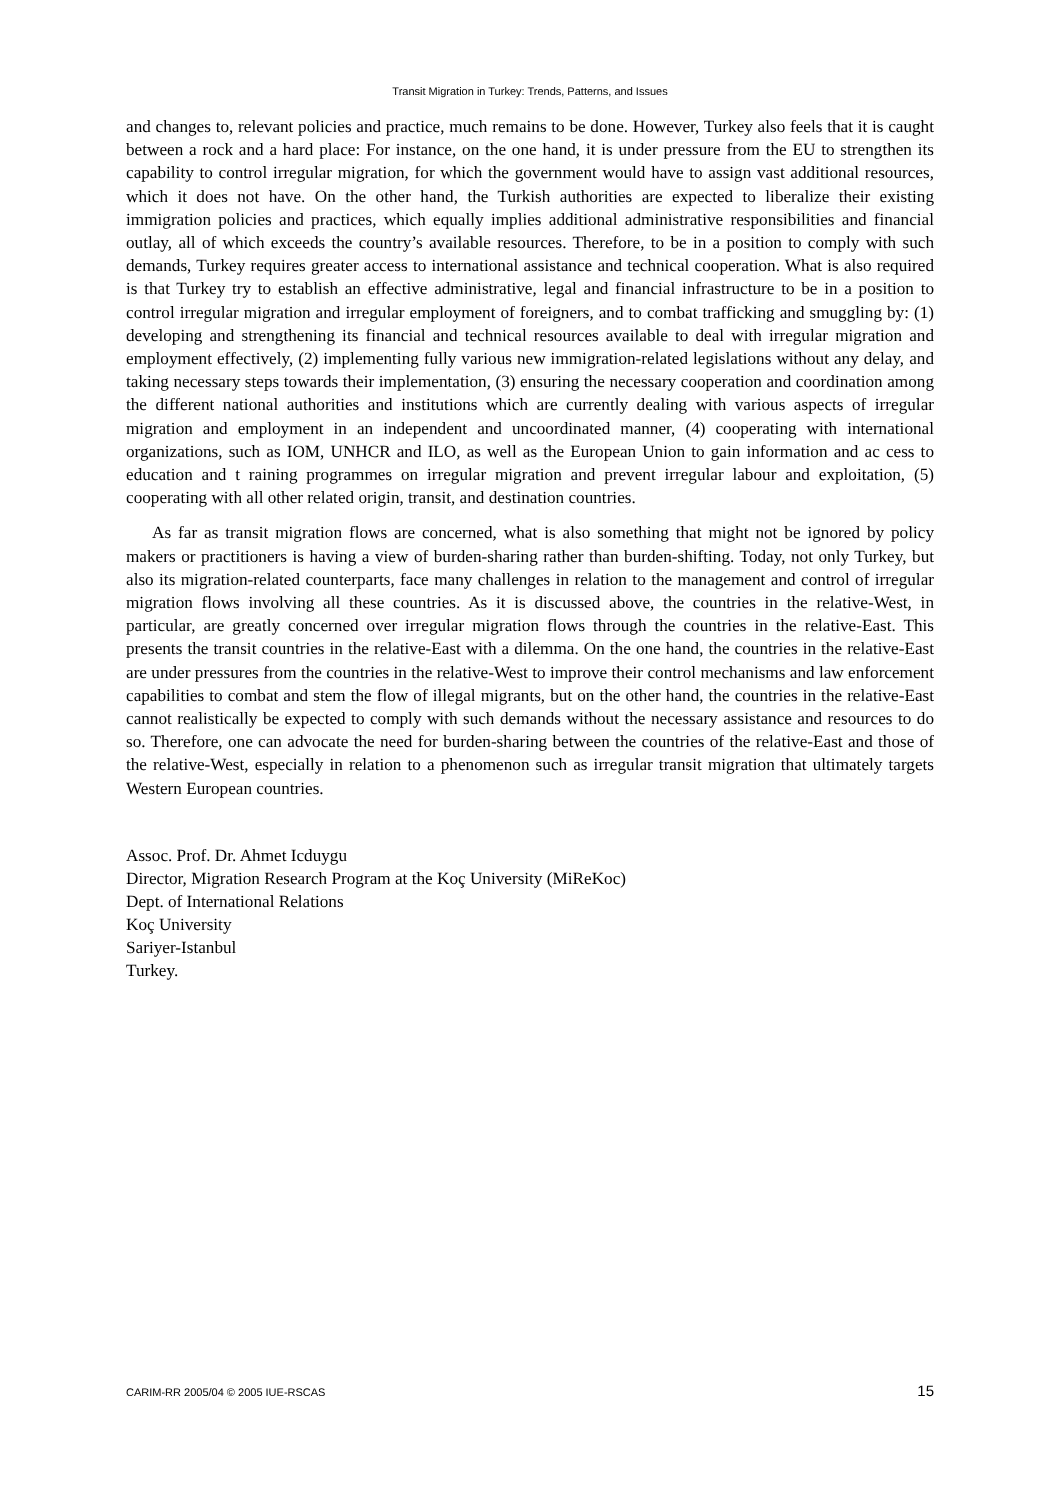Transit Migration in Turkey: Trends, Patterns, and Issues
and changes to, relevant policies and practice, much remains to be done. However, Turkey also feels that it is caught between a rock and a hard place: For instance, on the one hand, it is under pressure from the EU to strengthen its capability to control irregular migration, for which the government would have to assign vast additional resources, which it does not have. On the other hand, the Turkish authorities are expected to liberalize their existing immigration policies and practices, which equally implies additional administrative responsibilities and financial outlay, all of which exceeds the country’s available resources. Therefore, to be in a position to comply with such demands, Turkey requires greater access to international assistance and technical cooperation. What is also required is that Turkey try to establish an effective administrative, legal and financial infrastructure to be in a position to control irregular migration and irregular employment of foreigners, and to combat trafficking and smuggling by: (1) developing and strengthening its financial and technical resources available to deal with irregular migration and employment effectively, (2) implementing fully various new immigration-related legislations without any delay, and taking necessary steps towards their implementation, (3) ensuring the necessary cooperation and coordination among the different national authorities and institutions which are currently dealing with various aspects of irregular migration and employment in an independent and uncoordinated manner, (4) cooperating with international organizations, such as IOM, UNHCR and ILO, as well as the European Union to gain information and ac cess to education and t raining programmes on irregular migration and prevent irregular labour and exploitation, (5) cooperating with all other related origin, transit, and destination countries.
As far as transit migration flows are concerned, what is also something that might not be ignored by policy makers or practitioners is having a view of burden-sharing rather than burden-shifting. Today, not only Turkey, but also its migration-related counterparts, face many challenges in relation to the management and control of irregular migration flows involving all these countries. As it is discussed above, the countries in the relative-West, in particular, are greatly concerned over irregular migration flows through the countries in the relative-East. This presents the transit countries in the relative-East with a dilemma. On the one hand, the countries in the relative-East are under pressures from the countries in the relative-West to improve their control mechanisms and law enforcement capabilities to combat and stem the flow of illegal migrants, but on the other hand, the countries in the relative-East cannot realistically be expected to comply with such demands without the necessary assistance and resources to do so. Therefore, one can advocate the need for burden-sharing between the countries of the relative-East and those of the relative-West, especially in relation to a phenomenon such as irregular transit migration that ultimately targets Western European countries.
Assoc. Prof. Dr. Ahmet Icduygu
Director, Migration Research Program at the Koç University (MiReKoc)
Dept. of International Relations
Koç University
Sariyer-Istanbul
Turkey.
CARIM-RR 2005/04 © 2005 IUE-RSCAS 15